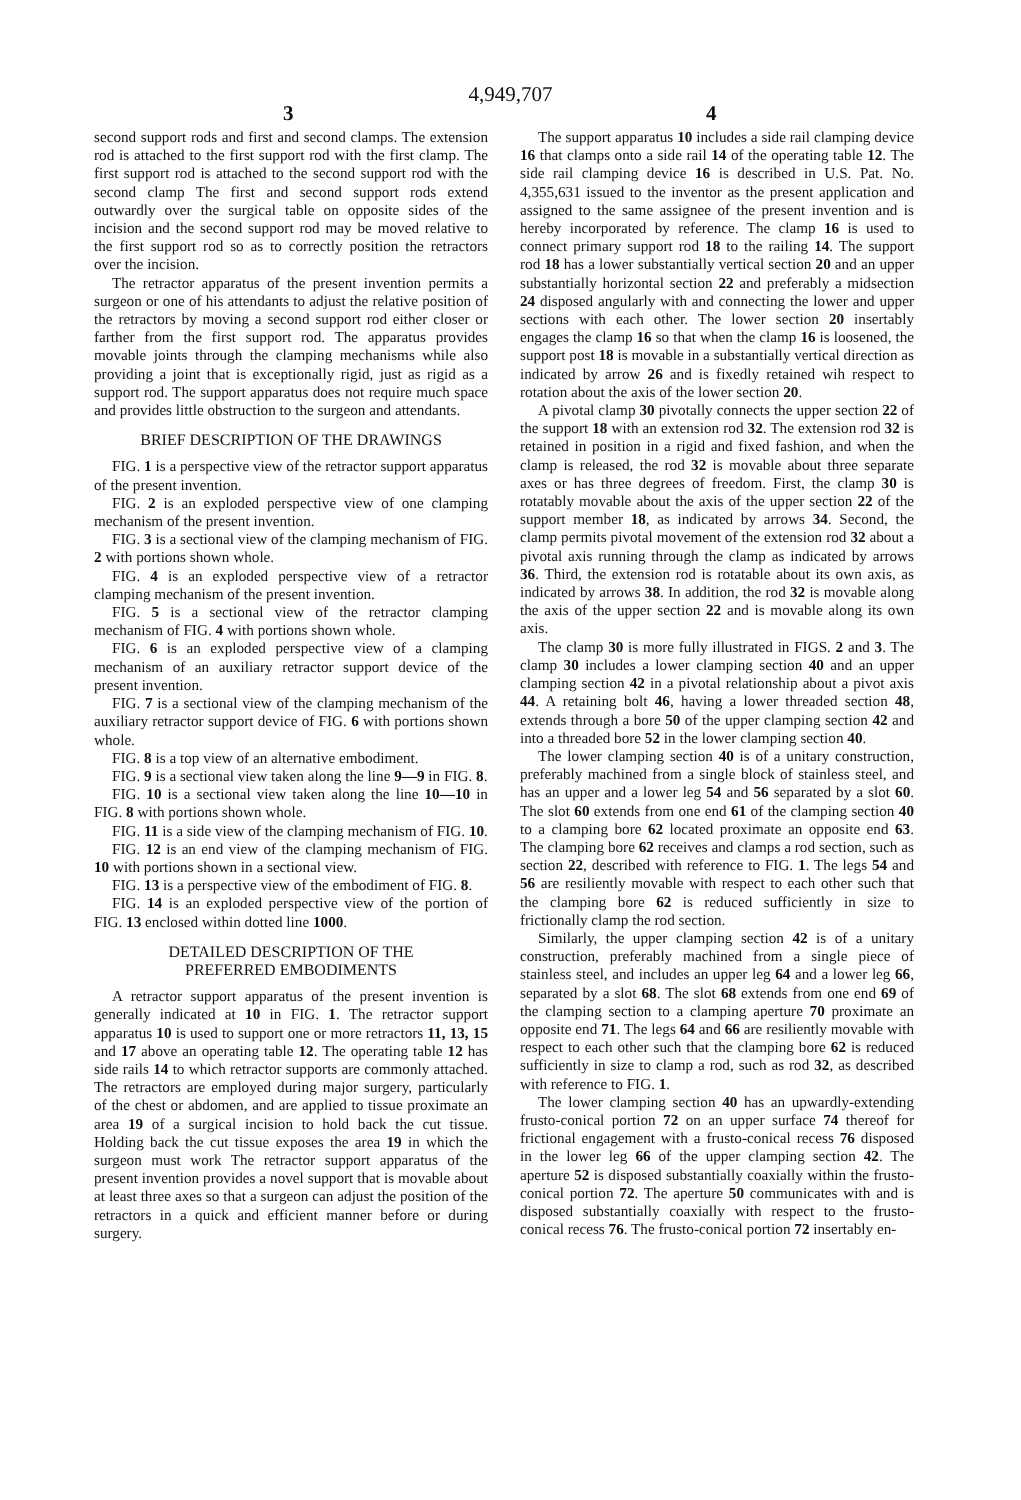4,949,707
3 4
second support rods and first and second clamps. The extension rod is attached to the first support rod with the first clamp. The first support rod is attached to the second support rod with the second clamp The first and second support rods extend outwardly over the surgical table on opposite sides of the incision and the second support rod may be moved relative to the first support rod so as to correctly position the retractors over the incision.
The retractor apparatus of the present invention permits a surgeon or one of his attendants to adjust the relative position of the retractors by moving a second support rod either closer or farther from the first support rod. The apparatus provides movable joints through the clamping mechanisms while also providing a joint that is exceptionally rigid, just as rigid as a support rod. The support apparatus does not require much space and provides little obstruction to the surgeon and attendants.
BRIEF DESCRIPTION OF THE DRAWINGS
FIG. 1 is a perspective view of the retractor support apparatus of the present invention.
FIG. 2 is an exploded perspective view of one clamping mechanism of the present invention.
FIG. 3 is a sectional view of the clamping mechanism of FIG. 2 with portions shown whole.
FIG. 4 is an exploded perspective view of a retractor clamping mechanism of the present invention.
FIG. 5 is a sectional view of the retractor clamping mechanism of FIG. 4 with portions shown whole.
FIG. 6 is an exploded perspective view of a clamping mechanism of an auxiliary retractor support device of the present invention.
FIG. 7 is a sectional view of the clamping mechanism of the auxiliary retractor support device of FIG. 6 with portions shown whole.
FIG. 8 is a top view of an alternative embodiment.
FIG. 9 is a sectional view taken along the line 9—9 in FIG. 8.
FIG. 10 is a sectional view taken along the line 10—10 in FIG. 8 with portions shown whole.
FIG. 11 is a side view of the clamping mechanism of FIG. 10.
FIG. 12 is an end view of the clamping mechanism of FIG. 10 with portions shown in a sectional view.
FIG. 13 is a perspective view of the embodiment of FIG. 8.
FIG. 14 is an exploded perspective view of the portion of FIG. 13 enclosed within dotted line 1000.
DETAILED DESCRIPTION OF THE
PREFERRED EMBODIMENTS
A retractor support apparatus of the present invention is generally indicated at 10 in FIG. 1. The retractor support apparatus 10 is used to support one or more retractors 11, 13, 15 and 17 above an operating table 12. The operating table 12 has side rails 14 to which retractor supports are commonly attached. The retractors are employed during major surgery, particularly of the chest or abdomen, and are applied to tissue proximate an area 19 of a surgical incision to hold back the cut tissue. Holding back the cut tissue exposes the area 19 in which the surgeon must work The retractor support apparatus of the present invention provides a novel support that is movable about at least three axes so that a surgeon can adjust the position of the retractors in a quick and efficient manner before or during surgery.
The support apparatus 10 includes a side rail clamping device 16 that clamps onto a side rail 14 of the operating table 12. The side rail clamping device 16 is described in U.S. Pat. No. 4,355,631 issued to the inventor as the present application and assigned to the same assignee of the present invention and is hereby incorporated by reference. The clamp 16 is used to connect primary support rod 18 to the railing 14. The support rod 18 has a lower substantially vertical section 20 and an upper substantially horizontal section 22 and preferably a midsection 24 disposed angularly with and connecting the lower and upper sections with each other. The lower section 20 insertably engages the clamp 16 so that when the clamp 16 is loosened, the support post 18 is movable in a substantially vertical direction as indicated by arrow 26 and is fixedly retained wih respect to rotation about the axis of the lower section 20.
A pivotal clamp 30 pivotally connects the upper section 22 of the support 18 with an extension rod 32. The extension rod 32 is retained in position in a rigid and fixed fashion, and when the clamp is released, the rod 32 is movable about three separate axes or has three degrees of freedom. First, the clamp 30 is rotatably movable about the axis of the upper section 22 of the support member 18, as indicated by arrows 34. Second, the clamp permits pivotal movement of the extension rod 32 about a pivotal axis running through the clamp as indicated by arrows 36. Third, the extension rod is rotatable about its own axis, as indicated by arrows 38. In addition, the rod 32 is movable along the axis of the upper section 22 and is movable along its own axis.
The clamp 30 is more fully illustrated in FIGS. 2 and 3. The clamp 30 includes a lower clamping section 40 and an upper clamping section 42 in a pivotal relationship about a pivot axis 44. A retaining bolt 46, having a lower threaded section 48, extends through a bore 50 of the upper clamping section 42 and into a threaded bore 52 in the lower clamping section 40.
The lower clamping section 40 is of a unitary construction, preferably machined from a single block of stainless steel, and has an upper and a lower leg 54 and 56 separated by a slot 60. The slot 60 extends from one end 61 of the clamping section 40 to a clamping bore 62 located proximate an opposite end 63. The clamping bore 62 receives and clamps a rod section, such as section 22, described with reference to FIG. 1. The legs 54 and 56 are resiliently movable with respect to each other such that the clamping bore 62 is reduced sufficiently in size to frictionally clamp the rod section.
Similarly, the upper clamping section 42 is of a unitary construction, preferably machined from a single piece of stainless steel, and includes an upper leg 64 and a lower leg 66, separated by a slot 68. The slot 68 extends from one end 69 of the clamping section to a clamping aperture 70 proximate an opposite end 71. The legs 64 and 66 are resiliently movable with respect to each other such that the clamping bore 62 is reduced sufficiently in size to clamp a rod, such as rod 32, as described with reference to FIG. 1.
The lower clamping section 40 has an upwardly-extending frusto-conical portion 72 on an upper surface 74 thereof for frictional engagement with a frusto-conical recess 76 disposed in the lower leg 66 of the upper clamping section 42. The aperture 52 is disposed substantially coaxially within the frusto-conical portion 72. The aperture 50 communicates with and is disposed substantially coaxially with respect to the frusto-conical recess 76. The frusto-conical portion 72 insertably en-